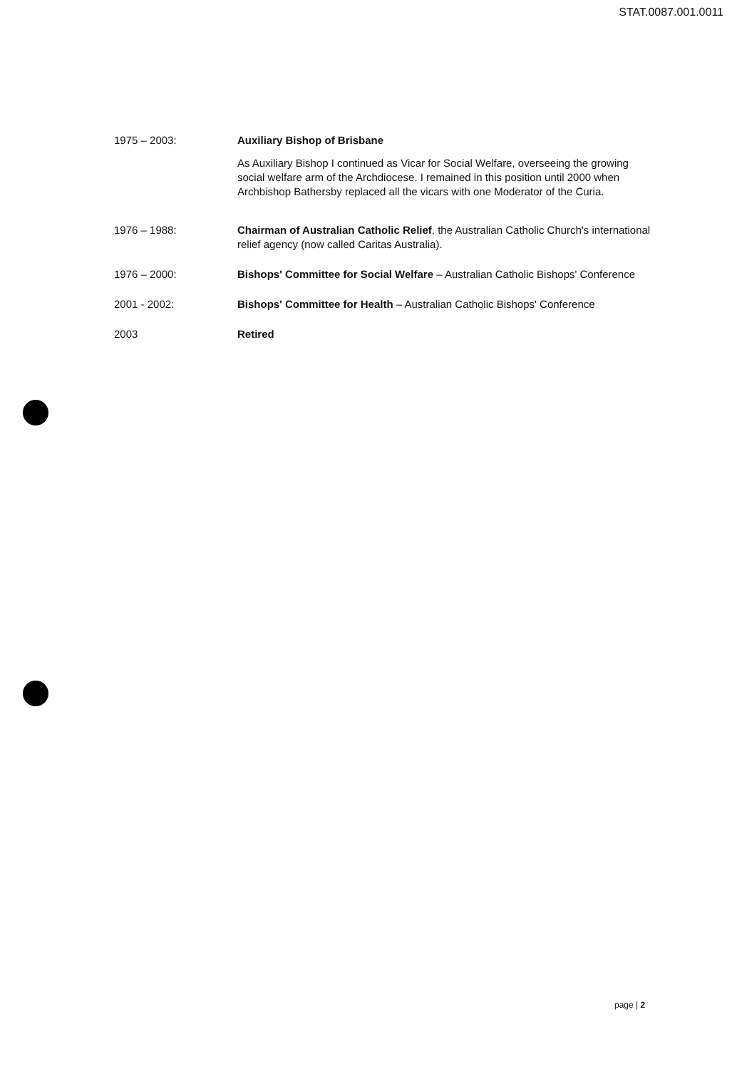STAT.0087.001.0011
1975 – 2003: Auxiliary Bishop of Brisbane
As Auxiliary Bishop I continued as Vicar for Social Welfare, overseeing the growing social welfare arm of the Archdiocese. I remained in this position until 2000 when Archbishop Bathersby replaced all the vicars with one Moderator of the Curia.
1976 – 1988: Chairman of Australian Catholic Relief, the Australian Catholic Church's international relief agency (now called Caritas Australia).
1976 – 2000: Bishops' Committee for Social Welfare – Australian Catholic Bishops' Conference
2001 - 2002: Bishops' Committee for Health – Australian Catholic Bishops' Conference
2003 Retired
page | 2